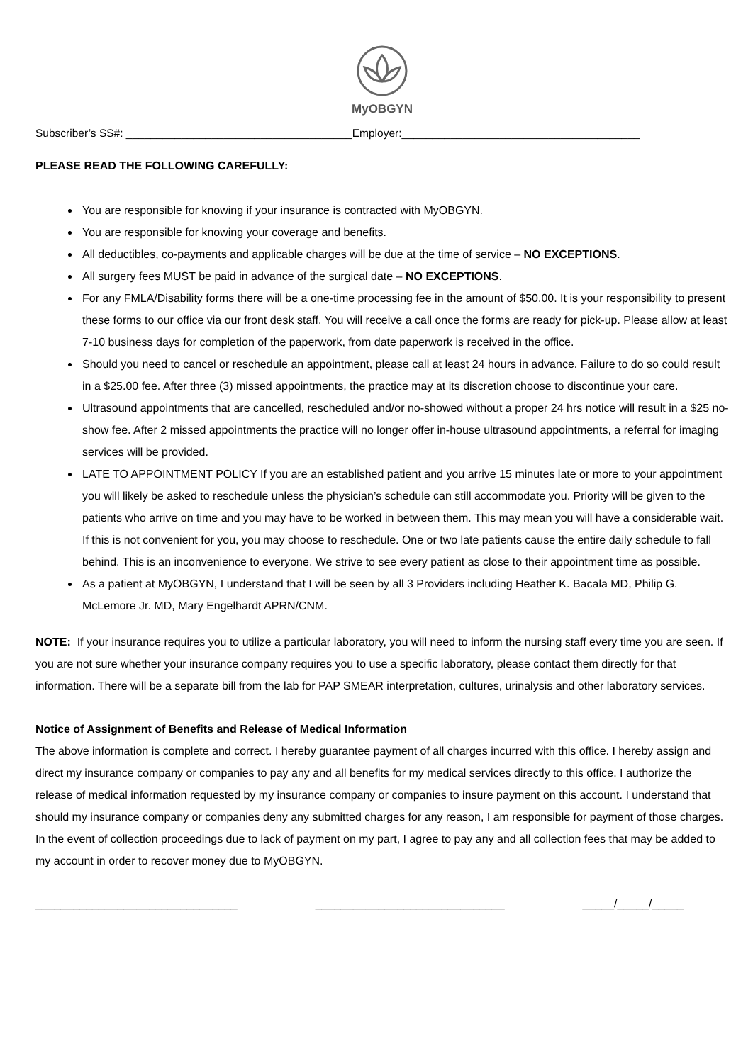MyOBGYN
Subscriber’s SS#: _____________________________________Employer:_______________________________________
PLEASE READ THE FOLLOWING CAREFULLY:
You are responsible for knowing if your insurance is contracted with MyOBGYN.
You are responsible for knowing your coverage and benefits.
All deductibles, co-payments and applicable charges will be due at the time of service – NO EXCEPTIONS.
All surgery fees MUST be paid in advance of the surgical date – NO EXCEPTIONS.
For any FMLA/Disability forms there will be a one-time processing fee in the amount of $50.00. It is your responsibility to present these forms to our office via our front desk staff. You will receive a call once the forms are ready for pick-up. Please allow at least 7-10 business days for completion of the paperwork, from date paperwork is received in the office.
Should you need to cancel or reschedule an appointment, please call at least 24 hours in advance. Failure to do so could result in a $25.00 fee. After three (3) missed appointments, the practice may at its discretion choose to discontinue your care.
Ultrasound appointments that are cancelled, rescheduled and/or no-showed without a proper 24 hrs notice will result in a $25 no-show fee. After 2 missed appointments the practice will no longer offer in-house ultrasound appointments, a referral for imaging services will be provided.
LATE TO APPOINTMENT POLICY If you are an established patient and you arrive 15 minutes late or more to your appointment you will likely be asked to reschedule unless the physician’s schedule can still accommodate you. Priority will be given to the patients who arrive on time and you may have to be worked in between them. This may mean you will have a considerable wait. If this is not convenient for you, you may choose to reschedule. One or two late patients cause the entire daily schedule to fall behind. This is an inconvenience to everyone. We strive to see every patient as close to their appointment time as possible.
As a patient at MyOBGYN, I understand that I will be seen by all 3 Providers including Heather K. Bacala MD, Philip G. McLemore Jr. MD, Mary Engelhardt APRN/CNM.
NOTE: If your insurance requires you to utilize a particular laboratory, you will need to inform the nursing staff every time you are seen. If you are not sure whether your insurance company requires you to use a specific laboratory, please contact them directly for that information. There will be a separate bill from the lab for PAP SMEAR interpretation, cultures, urinalysis and other laboratory services.
Notice of Assignment of Benefits and Release of Medical Information
The above information is complete and correct. I hereby guarantee payment of all charges incurred with this office. I hereby assign and direct my insurance company or companies to pay any and all benefits for my medical services directly to this office. I authorize the release of medical information requested by my insurance company or companies to insure payment on this account. I understand that should my insurance company or companies deny any submitted charges for any reason, I am responsible for payment of those charges. In the event of collection proceedings due to lack of payment on my part, I agree to pay any and all collection fees that may be added to my account in order to recover money due to MyOBGYN.
________________________________ ______________________________ _____/_____/_____